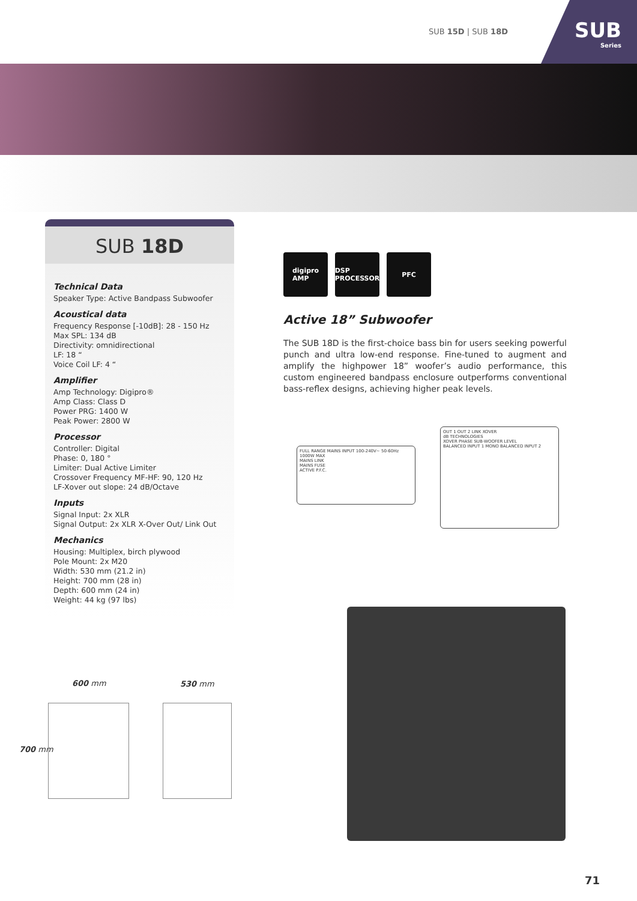SUB 15D | SUB 18D
SUB
Series
SUB 18D
Technical Data
Speaker Type: Active Bandpass Subwoofer
Acoustical data
Frequency Response [-10dB]: 28 - 150 Hz
Max SPL: 134 dB
Directivity: omnidirectional
LF: 18 “
Voice Coil LF: 4 “
Amplifier
Amp Technology: Digipro®
Amp Class: Class D
Power PRG: 1400 W
Peak Power: 2800 W
Processor
Controller: Digital
Phase: 0, 180 °
Limiter: Dual Active Limiter
Crossover Frequency MF-HF: 90, 120 Hz
LF-Xover out slope: 24 dB/Octave
Inputs
Signal Input: 2x XLR
Signal Output: 2x XLR X-Over Out/ Link Out
Mechanics
Housing: Multiplex, birch plywood
Pole Mount: 2x M20
Width: 530 mm (21.2 in)
Height: 700 mm (28 in)
Depth: 600 mm (24 in)
Weight: 44 kg (97 lbs)
digipro
AMP
DSP
PROCESSOR
PFC
Active 18” Subwoofer
The SUB 18D is the first-choice bass bin for users seeking powerful punch and ultra low-end response. Fine-tuned to augment and amplify the highpower 18” woofer’s audio performance, this custom engineered bandpass enclosure outperforms conventional bass-reflex designs, achieving higher peak levels.
FULL RANGE MAINS INPUT 100-240V~ 50-60Hz 1000W MAX
MAINS LINK
MAINS FUSE
ACTIVE P.F.C.
OUT 1 OUT 2 LINK XOVER
dB TECHNOLOGIES
XOVER PHASE SUB-WOOFER LEVEL
BALANCED INPUT 1 MONO BALANCED INPUT 2
600 mm 530 mm
700 mm
71